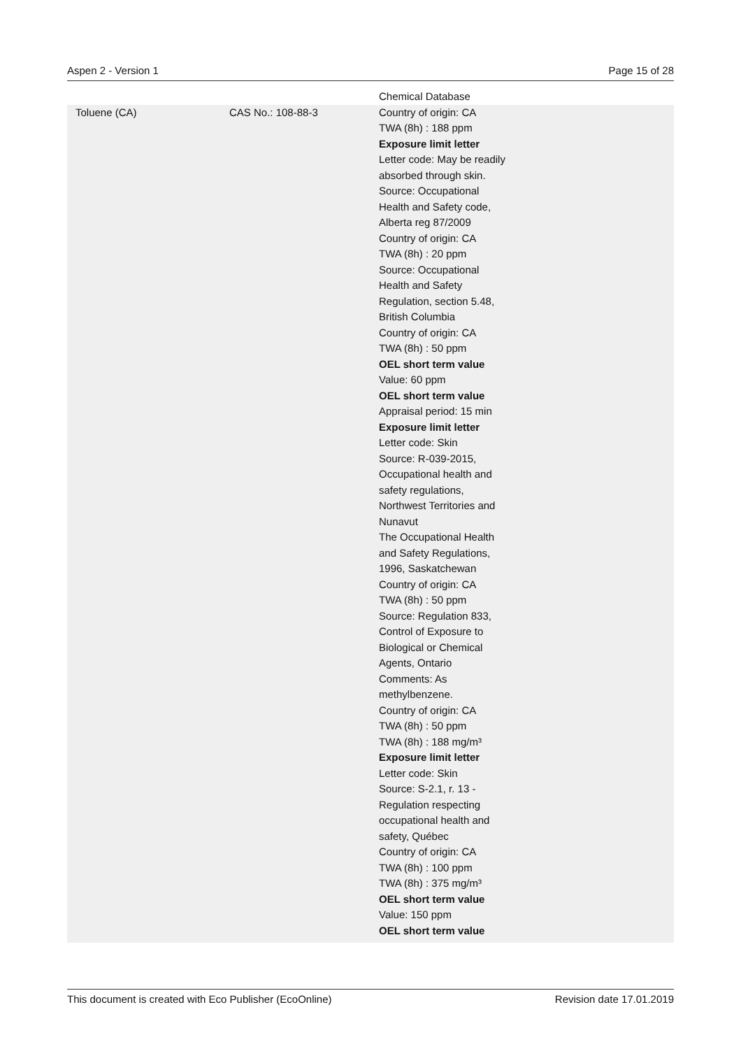Aspen 2 - Version 1 Page 15 of 28
| | | Chemical Database |
| Toluene (CA) | CAS No.: 108-88-3 | Country of origin: CA TWA (8h) : 188 ppm Exposure limit letter Letter code: May be readily absorbed through skin. Source: Occupational Health and Safety code, Alberta reg 87/2009 Country of origin: CA TWA (8h) : 20 ppm Source: Occupational Health and Safety Regulation, section 5.48, British Columbia Country of origin: CA TWA (8h) : 50 ppm OEL short term value Value: 60 ppm OEL short term value Appraisal period: 15 min Exposure limit letter Letter code: Skin Source: R-039-2015, Occupational health and safety regulations, Northwest Territories and Nunavut The Occupational Health and Safety Regulations, 1996, Saskatchewan Country of origin: CA TWA (8h) : 50 ppm Source: Regulation 833, Control of Exposure to Biological or Chemical Agents, Ontario Comments: As methylbenzene. Country of origin: CA TWA (8h) : 50 ppm TWA (8h) : 188 mg/m³ Exposure limit letter Letter code: Skin Source: S-2.1, r. 13 - Regulation respecting occupational health and safety, Québec Country of origin: CA TWA (8h) : 100 ppm TWA (8h) : 375 mg/m³ OEL short term value Value: 150 ppm OEL short term value |
This document is created with Eco Publisher (EcoOnline) Revision date 17.01.2019